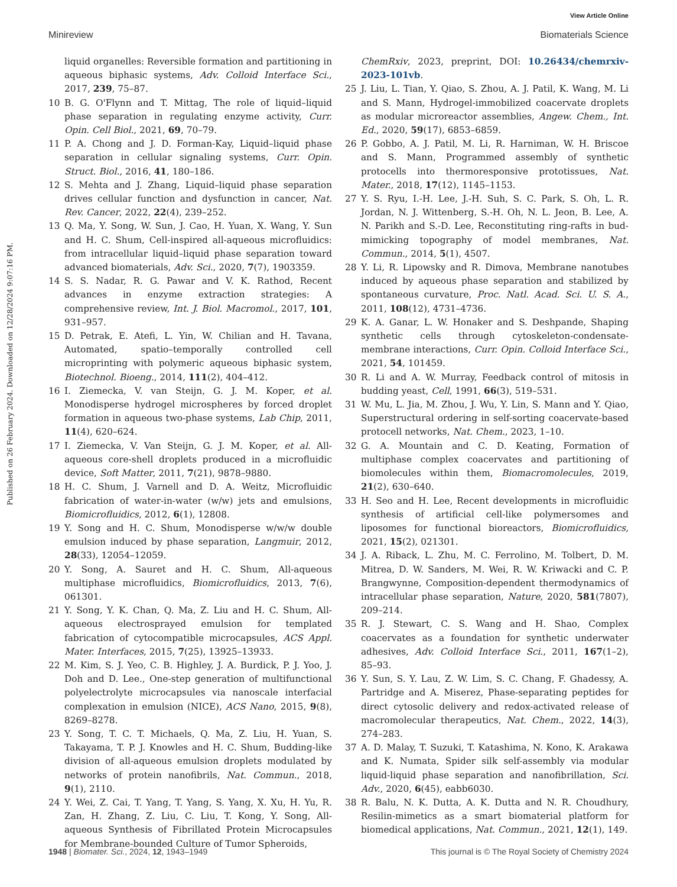View Article Online
Minireview Biomaterials Science
Published on 26 February 2024. Downloaded on 12/28/2024 9:07:16 PM.
liquid organelles: Reversible formation and partitioning in aqueous biphasic systems, Adv. Colloid Interface Sci., 2017, 239, 75–87.
10 B. G. O'Flynn and T. Mittag, The role of liquid–liquid phase separation in regulating enzyme activity, Curr. Opin. Cell Biol., 2021, 69, 70–79.
11 P. A. Chong and J. D. Forman-Kay, Liquid–liquid phase separation in cellular signaling systems, Curr. Opin. Struct. Biol., 2016, 41, 180–186.
12 S. Mehta and J. Zhang, Liquid–liquid phase separation drives cellular function and dysfunction in cancer, Nat. Rev. Cancer, 2022, 22(4), 239–252.
13 Q. Ma, Y. Song, W. Sun, J. Cao, H. Yuan, X. Wang, Y. Sun and H. C. Shum, Cell-inspired all-aqueous microfluidics: from intracellular liquid–liquid phase separation toward advanced biomaterials, Adv. Sci., 2020, 7(7), 1903359.
14 S. S. Nadar, R. G. Pawar and V. K. Rathod, Recent advances in enzyme extraction strategies: A comprehensive review, Int. J. Biol. Macromol., 2017, 101, 931–957.
15 D. Petrak, E. Atefi, L. Yin, W. Chilian and H. Tavana, Automated, spatio–temporally controlled cell microprinting with polymeric aqueous biphasic system, Biotechnol. Bioeng., 2014, 111(2), 404–412.
16 I. Ziemecka, V. van Steijn, G. J. M. Koper, et al. Monodisperse hydrogel microspheres by forced droplet formation in aqueous two-phase systems, Lab Chip, 2011, 11(4), 620–624.
17 I. Ziemecka, V. Van Steijn, G. J. M. Koper, et al. All-aqueous core-shell droplets produced in a microfluidic device, Soft Matter, 2011, 7(21), 9878–9880.
18 H. C. Shum, J. Varnell and D. A. Weitz, Microfluidic fabrication of water-in-water (w/w) jets and emulsions, Biomicrofluidics, 2012, 6(1), 12808.
19 Y. Song and H. C. Shum, Monodisperse w/w/w double emulsion induced by phase separation, Langmuir, 2012, 28(33), 12054–12059.
20 Y. Song, A. Sauret and H. C. Shum, All-aqueous multiphase microfluidics, Biomicrofluidics, 2013, 7(6), 061301.
21 Y. Song, Y. K. Chan, Q. Ma, Z. Liu and H. C. Shum, All-aqueous electrosprayed emulsion for templated fabrication of cytocompatible microcapsules, ACS Appl. Mater. Interfaces, 2015, 7(25), 13925–13933.
22 M. Kim, S. J. Yeo, C. B. Highley, J. A. Burdick, P. J. Yoo, J. Doh and D. Lee., One-step generation of multifunctional polyelectrolyte microcapsules via nanoscale interfacial complexation in emulsion (NICE), ACS Nano, 2015, 9(8), 8269–8278.
23 Y. Song, T. C. T. Michaels, Q. Ma, Z. Liu, H. Yuan, S. Takayama, T. P. J. Knowles and H. C. Shum, Budding-like division of all-aqueous emulsion droplets modulated by networks of protein nanofibrils, Nat. Commun., 2018, 9(1), 2110.
24 Y. Wei, Z. Cai, T. Yang, T. Yang, S. Yang, X. Xu, H. Yu, R. Zan, H. Zhang, Z. Liu, C. Liu, T. Kong, Y. Song, All-aqueous Synthesis of Fibrillated Protein Microcapsules for Membrane-bounded Culture of Tumor Spheroids,
ChemRxiv, 2023, preprint, DOI: 10.26434/chemrxiv-2023-101vb.
25 J. Liu, L. Tian, Y. Qiao, S. Zhou, A. J. Patil, K. Wang, M. Li and S. Mann, Hydrogel-immobilized coacervate droplets as modular microreactor assemblies, Angew. Chem., Int. Ed., 2020, 59(17), 6853–6859.
26 P. Gobbo, A. J. Patil, M. Li, R. Harniman, W. H. Briscoe and S. Mann, Programmed assembly of synthetic protocells into thermoresponsive prototissues, Nat. Mater., 2018, 17(12), 1145–1153.
27 Y. S. Ryu, I.-H. Lee, J.-H. Suh, S. C. Park, S. Oh, L. R. Jordan, N. J. Wittenberg, S.-H. Oh, N. L. Jeon, B. Lee, A. N. Parikh and S.-D. Lee, Reconstituting ring-rafts in bud-mimicking topography of model membranes, Nat. Commun., 2014, 5(1), 4507.
28 Y. Li, R. Lipowsky and R. Dimova, Membrane nanotubes induced by aqueous phase separation and stabilized by spontaneous curvature, Proc. Natl. Acad. Sci. U. S. A., 2011, 108(12), 4731–4736.
29 K. A. Ganar, L. W. Honaker and S. Deshpande, Shaping synthetic cells through cytoskeleton-condensate-membrane interactions, Curr. Opin. Colloid Interface Sci., 2021, 54, 101459.
30 R. Li and A. W. Murray, Feedback control of mitosis in budding yeast, Cell, 1991, 66(3), 519–531.
31 W. Mu, L. Jia, M. Zhou, J. Wu, Y. Lin, S. Mann and Y. Qiao, Superstructural ordering in self-sorting coacervate-based protocell networks, Nat. Chem., 2023, 1–10.
32 G. A. Mountain and C. D. Keating, Formation of multiphase complex coacervates and partitioning of biomolecules within them, Biomacromolecules, 2019, 21(2), 630–640.
33 H. Seo and H. Lee, Recent developments in microfluidic synthesis of artificial cell-like polymersomes and liposomes for functional bioreactors, Biomicrofluidics, 2021, 15(2), 021301.
34 J. A. Riback, L. Zhu, M. C. Ferrolino, M. Tolbert, D. M. Mitrea, D. W. Sanders, M. Wei, R. W. Kriwacki and C. P. Brangwynne, Composition-dependent thermodynamics of intracellular phase separation, Nature, 2020, 581(7807), 209–214.
35 R. J. Stewart, C. S. Wang and H. Shao, Complex coacervates as a foundation for synthetic underwater adhesives, Adv. Colloid Interface Sci., 2011, 167(1–2), 85–93.
36 Y. Sun, S. Y. Lau, Z. W. Lim, S. C. Chang, F. Ghadessy, A. Partridge and A. Miserez, Phase-separating peptides for direct cytosolic delivery and redox-activated release of macromolecular therapeutics, Nat. Chem., 2022, 14(3), 274–283.
37 A. D. Malay, T. Suzuki, T. Katashima, N. Kono, K. Arakawa and K. Numata, Spider silk self-assembly via modular liquid-liquid phase separation and nanofibrillation, Sci. Adv., 2020, 6(45), eabb6030.
38 R. Balu, N. K. Dutta, A. K. Dutta and N. R. Choudhury, Resilin-mimetics as a smart biomaterial platform for biomedical applications, Nat. Commun., 2021, 12(1), 149.
1948 | Biomater. Sci., 2024, 12, 1943–1949 This journal is © The Royal Society of Chemistry 2024